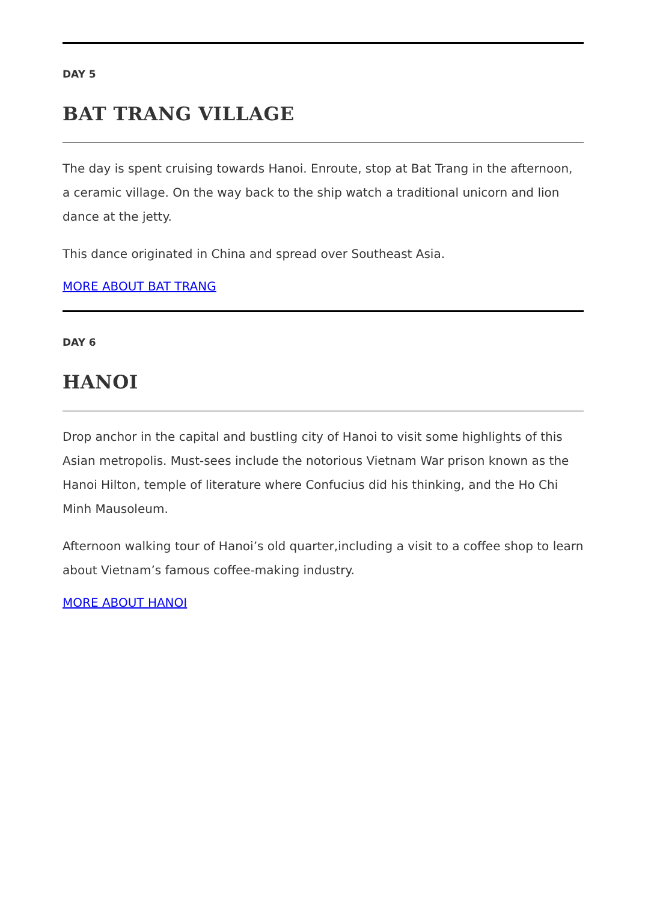DAY 5
BAT TRANG VILLAGE
The day is spent cruising towards Hanoi. Enroute, stop at Bat Trang in the afternoon, a ceramic village. On the way back to the ship watch a traditional unicorn and lion dance at the jetty.
This dance originated in China and spread over Southeast Asia.
MORE ABOUT BAT TRANG
DAY 6
HANOI
Drop anchor in the capital and bustling city of Hanoi to visit some highlights of this Asian metropolis. Must-sees include the notorious Vietnam War prison known as the Hanoi Hilton, temple of literature where Confucius did his thinking, and the Ho Chi Minh Mausoleum.
Afternoon walking tour of Hanoi’s old quarter,including a visit to a coffee shop to learn about Vietnam’s famous coffee-making industry.
MORE ABOUT HANOI